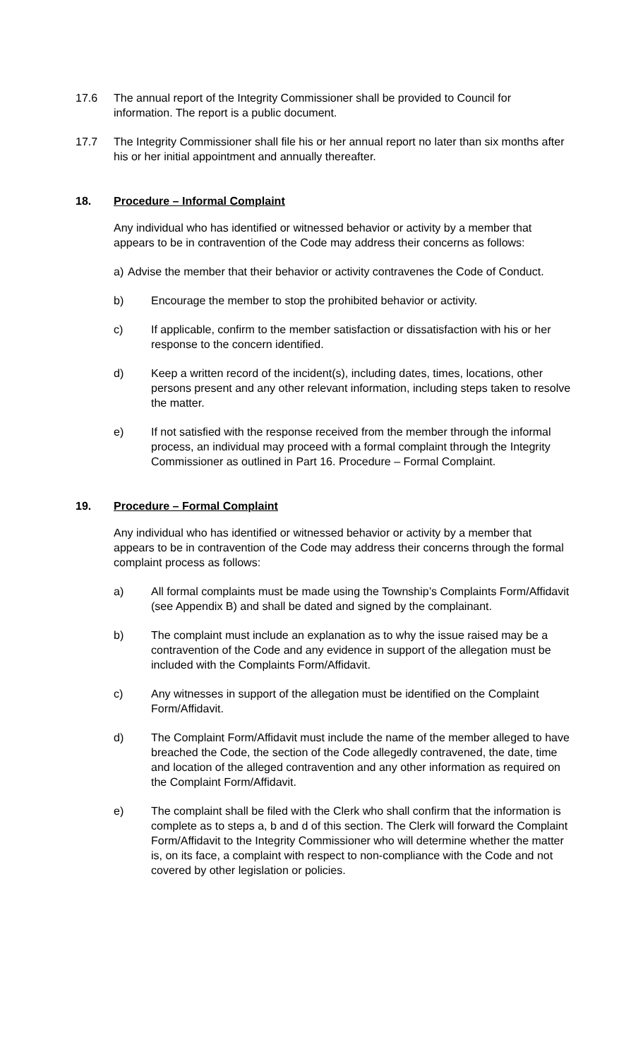17.6 The annual report of the Integrity Commissioner shall be provided to Council for information. The report is a public document.
17.7 The Integrity Commissioner shall file his or her annual report no later than six months after his or her initial appointment and annually thereafter.
18. Procedure – Informal Complaint
Any individual who has identified or witnessed behavior or activity by a member that appears to be in contravention of the Code may address their concerns as follows:
a) Advise the member that their behavior or activity contravenes the Code of Conduct.
b) Encourage the member to stop the prohibited behavior or activity.
c) If applicable, confirm to the member satisfaction or dissatisfaction with his or her response to the concern identified.
d) Keep a written record of the incident(s), including dates, times, locations, other persons present and any other relevant information, including steps taken to resolve the matter.
e) If not satisfied with the response received from the member through the informal process, an individual may proceed with a formal complaint through the Integrity Commissioner as outlined in Part 16. Procedure – Formal Complaint.
19. Procedure – Formal Complaint
Any individual who has identified or witnessed behavior or activity by a member that appears to be in contravention of the Code may address their concerns through the formal complaint process as follows:
a) All formal complaints must be made using the Township’s Complaints Form/Affidavit (see Appendix B) and shall be dated and signed by the complainant.
b) The complaint must include an explanation as to why the issue raised may be a contravention of the Code and any evidence in support of the allegation must be included with the Complaints Form/Affidavit.
c) Any witnesses in support of the allegation must be identified on the Complaint Form/Affidavit.
d) The Complaint Form/Affidavit must include the name of the member alleged to have breached the Code, the section of the Code allegedly contravened, the date, time and location of the alleged contravention and any other information as required on the Complaint Form/Affidavit.
e) The complaint shall be filed with the Clerk who shall confirm that the information is complete as to steps a, b and d of this section. The Clerk will forward the Complaint Form/Affidavit to the Integrity Commissioner who will determine whether the matter is, on its face, a complaint with respect to non-compliance with the Code and not covered by other legislation or policies.